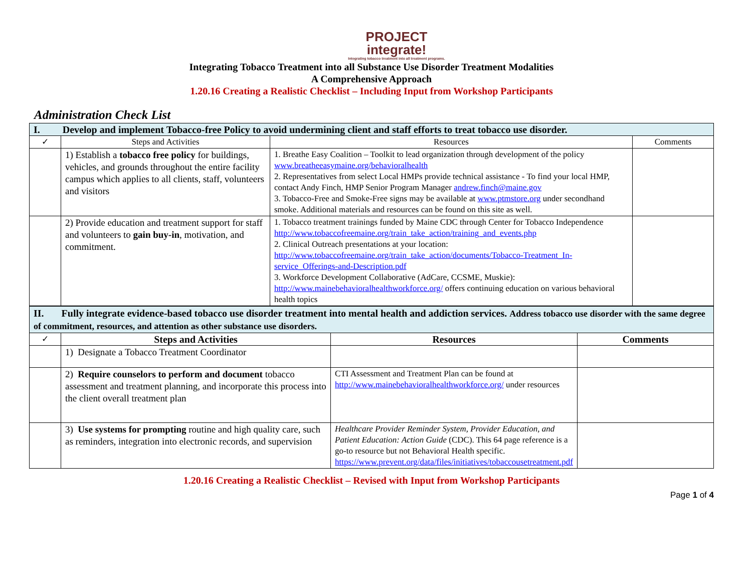PROJECT
integrate!
Integrating tobacco treatment into all treatment programs.
Integrating Tobacco Treatment into all Substance Use Disorder Treatment Modalities
A Comprehensive Approach
1.20.16 Creating a Realistic Checklist – Including Input from Workshop Participants
Administration Check List
| I. Develop and implement Tobacco-free Policy to avoid undermining client and staff efforts to treat tobacco use disorder. | | | |
| ✓ | Steps and Activities | Resources | Comments |
| | 1) Establish a tobacco free policy for buildings, vehicles, and grounds throughout the entire facility campus which applies to all clients, staff, volunteers and visitors | 1. Breathe Easy Coalition – Toolkit to lead organization through development of the policy www.breatheeasymaine.org/behavioralhealth 2. Representatives from select Local HMPs provide technical assistance - To find your local HMP, contact Andy Finch, HMP Senior Program Manager andrew.finch@maine.gov 3. Tobacco-Free and Smoke-Free signs may be available at www.ptmstore.org under secondhand smoke. Additional materials and resources can be found on this site as well. | |
| | 2) Provide education and treatment support for staff and volunteers to gain buy-in , motivation, and commitment. | 1. Tobacco treatment trainings funded by Maine CDC through Center for Tobacco Independence http://www.tobaccofreemaine.org/train_take_action/training_and_events.php 2. Clinical Outreach presentations at your location: http://www.tobaccofreemaine.org/train_take_action/documents/Tobacco-Treatment_In-service_Offerings-and-Description.pdf 3. Workforce Development Collaborative (AdCare, CCSME, Muskie): http://www.mainebehavioralhealthworkforce.org/ offers continuing education on various behavioral health topics | |
| II. Fully integrate evidence-based tobacco use disorder treatment into mental health and addiction services. Address tobacco use disorder with the same degree of commitment, resources, and attention as other substance use disorders. | | | |
| ✓ | Steps and Activities | Resources | Comments |
| | 1) Designate a Tobacco Treatment Coordinator | | |
| | 2) Require counselors to perform and document tobacco assessment and treatment planning, and incorporate this process into the client overall treatment plan | CTI Assessment and Treatment Plan can be found at http://www.mainebehavioralhealthworkforce.org/ under resources | |
| | 3) Use systems for prompting routine and high quality care, such as reminders, integration into electronic records, and supervision | Healthcare Provider Reminder System, Provider Education, and Patient Education: Action Guide (CDC). This 64 page reference is a go-to resource but not Behavioral Health specific. https://www.prevent.org/data/files/initiatives/tobaccousetreatment.pdf | |
1.20.16 Creating a Realistic Checklist – Revised with Input from Workshop Participants
Page 1 of 4